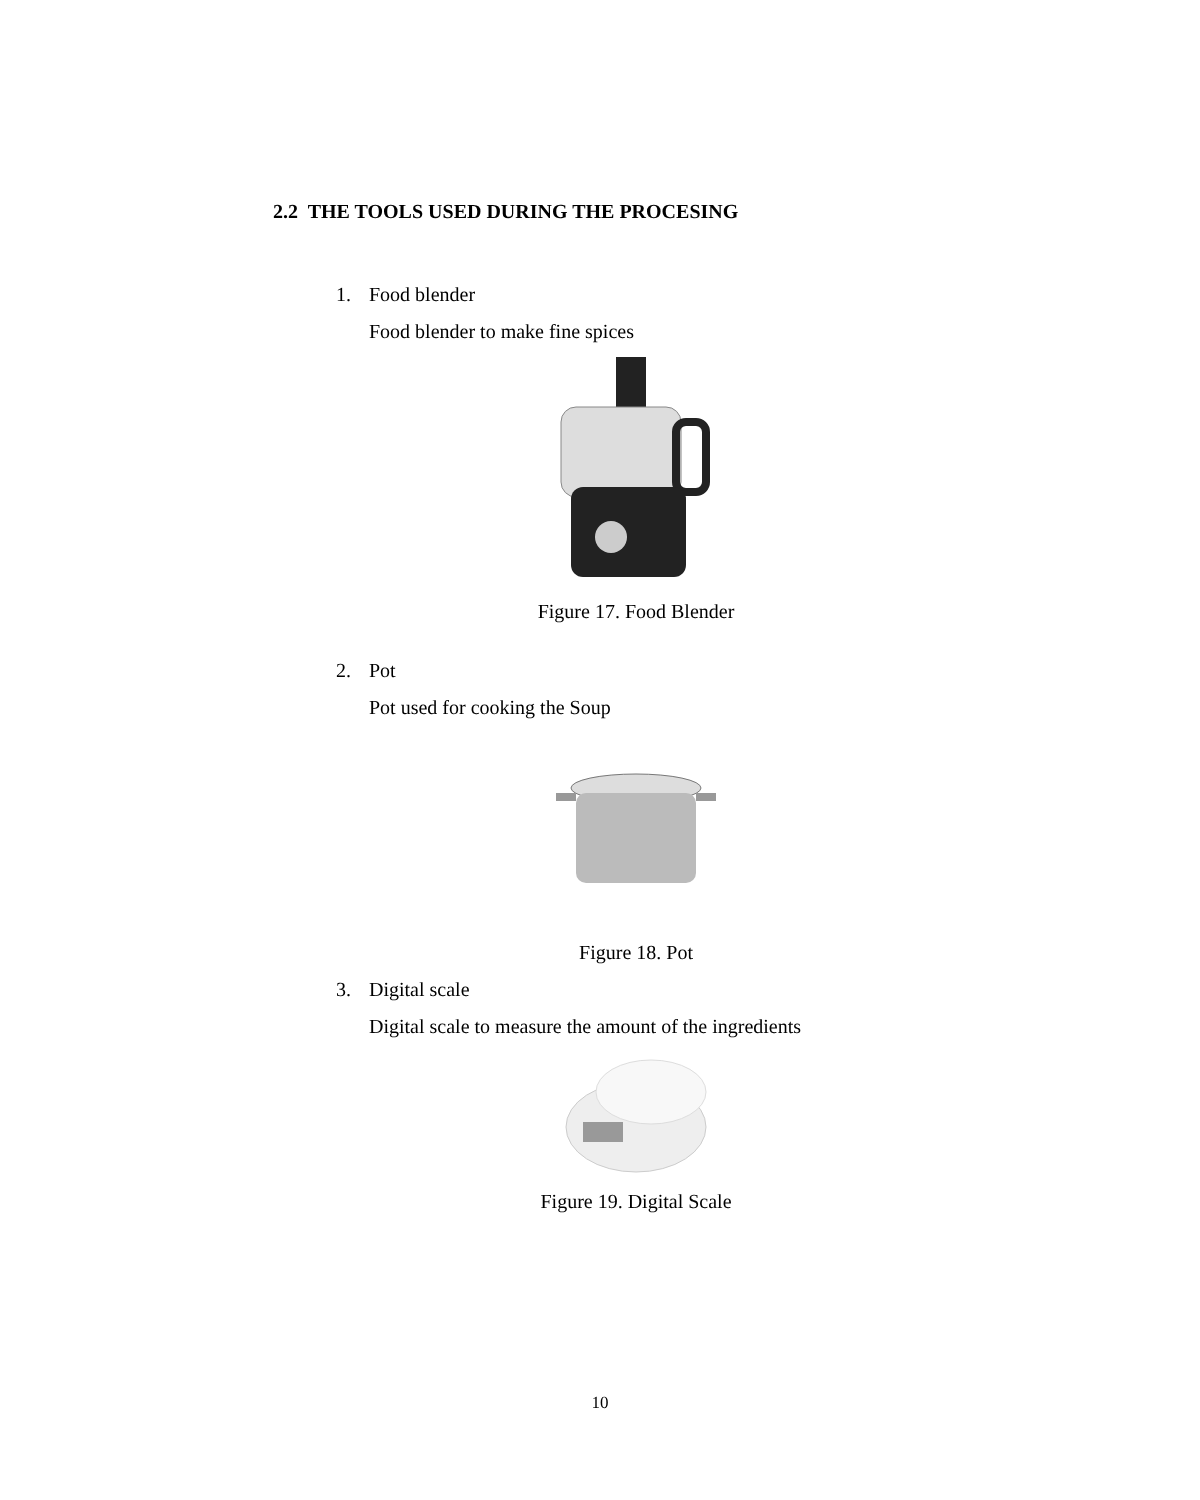2.2 THE TOOLS USED DURING THE PROCESING
1. Food blender
Food blender to make fine spices
Figure 17. Food Blender
2. Pot
Pot used for cooking the Soup
Figure 18. Pot
3. Digital scale
Digital scale to measure the amount of the ingredients
Figure 19. Digital Scale
10